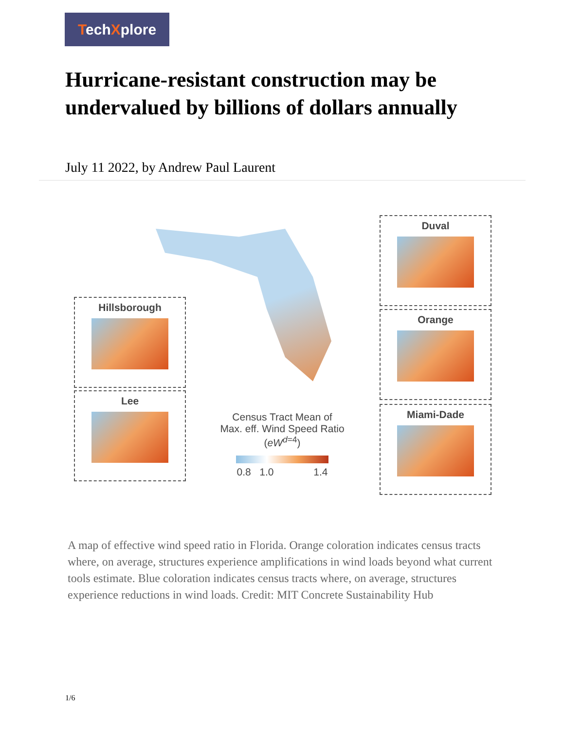TechXplore
Hurricane-resistant construction may be undervalued by billions of dollars annually
July 11 2022, by Andrew Paul Laurent
Duval
Hillsborough
Orange
Lee
Miami-Dade
Census Tract Mean of
Max. eff. Wind Speed Ratio
(eW<sup>d=4</sup>)
0.8 1.0 1.4
A map of effective wind speed ratio in Florida. Orange coloration indicates census tracts where, on average, structures experience amplifications in wind loads beyond what current tools estimate. Blue coloration indicates census tracts where, on average, structures experience reductions in wind loads. Credit: MIT Concrete Sustainability Hub
1/6